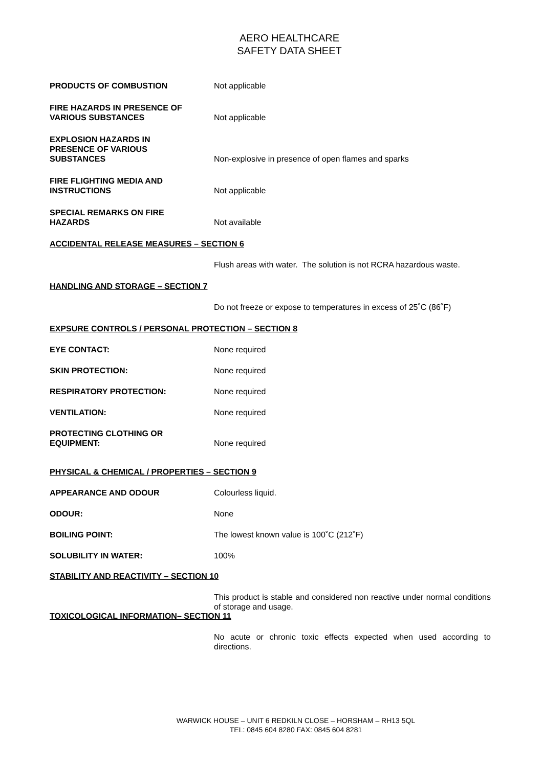AERO HEALTHCARE
SAFETY DATA SHEET
PRODUCTS OF COMBUSTION
Not applicable
FIRE HAZARDS IN PRESENCE OF
VARIOUS SUBSTANCES
Not applicable
EXPLOSION HAZARDS IN
PRESENCE OF VARIOUS
SUBSTANCES
Non-explosive in presence of open flames and sparks
FIRE FLIGHTING MEDIA AND
INSTRUCTIONS
Not applicable
SPECIAL REMARKS ON FIRE
HAZARDS
Not available
ACCIDENTAL RELEASE MEASURES – SECTION 6
Flush areas with water. The solution is not RCRA hazardous waste.
HANDLING AND STORAGE – SECTION 7
Do not freeze or expose to temperatures in excess of 25˚C (86˚F)
EXPSURE CONTROLS / PERSONAL PROTECTION – SECTION 8
EYE CONTACT:
None required
SKIN PROTECTION:
None required
RESPIRATORY PROTECTION:
None required
VENTILATION:
None required
PROTECTING CLOTHING OR
EQUIPMENT:
None required
PHYSICAL & CHEMICAL / PROPERTIES – SECTION 9
APPEARANCE AND ODOUR
Colourless liquid.
ODOUR:
None
BOILING POINT:
The lowest known value is 100˚C (212˚F)
SOLUBILITY IN WATER:
100%
STABILITY AND REACTIVITY – SECTION 10
This product is stable and considered non reactive under normal conditions of storage and usage.
TOXICOLOGICAL INFORMATION– SECTION 11
No acute or chronic toxic effects expected when used according to directions.
WARWICK HOUSE – UNIT 6 REDKILN CLOSE – HORSHAM – RH13 5QL
TEL: 0845 604 8280 FAX: 0845 604 8281